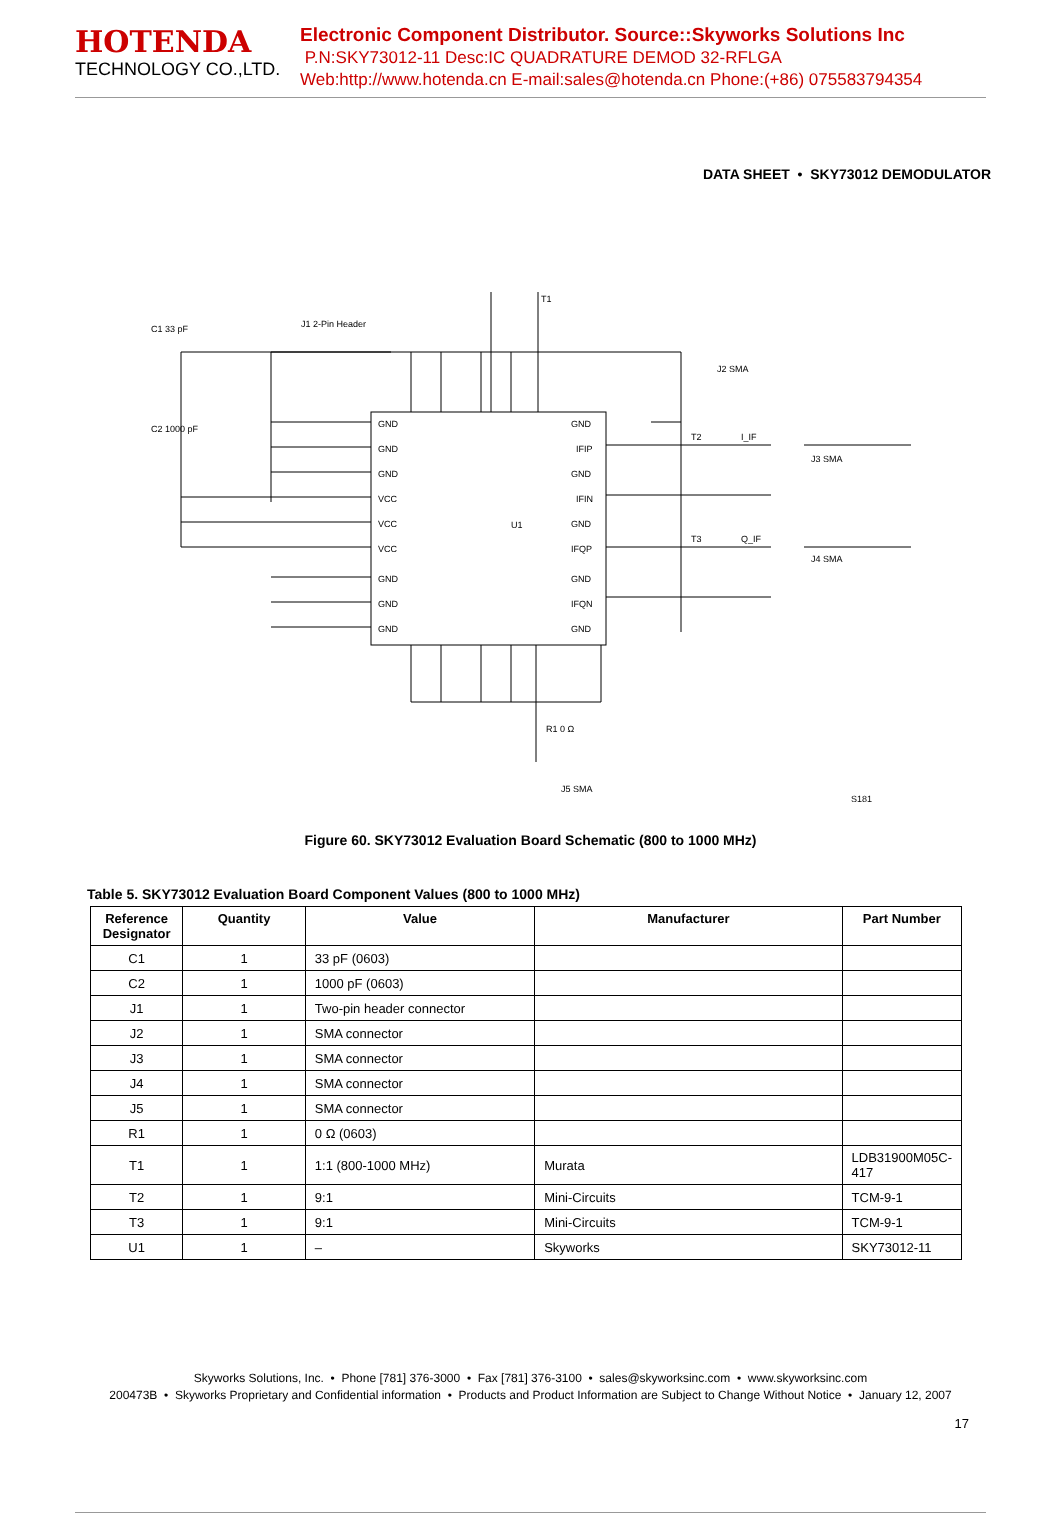HOTENDA
TECHNOLOGY CO.,LTD.
Electronic Component Distributor. Source::Skyworks Solutions Inc
P.N:SKY73012-11 Desc:IC QUADRATURE DEMOD 32-RFLGA
Web:http://www.hotenda.cn E-mail:sales@hotenda.cn Phone:(+86) 075583794354
DATA SHEET • SKY73012 DEMODULATOR
U1
S181
GND
GND
GND
VCC
VCC
VCC
GND
GND
GND
GND
IFIP
GND
IFIN
GND
IFQP
GND
IFQN
GND
T1
J2 SMA
J1 2-Pin Header
C1 33 pF
C2 1000 pF
T2
I_IF
J3 SMA
T3
Q_IF
J4 SMA
R1 0 Ω
J5 SMA
Figure 60. SKY73012 Evaluation Board Schematic (800 to 1000 MHz)
Table 5. SKY73012 Evaluation Board Component Values (800 to 1000 MHz)
| Reference Designator | Quantity | Value | Manufacturer | Part Number |
| --- | --- | --- | --- | --- |
| C1 | 1 | 33 pF (0603) | | |
| C2 | 1 | 1000 pF (0603) | | |
| J1 | 1 | Two-pin header connector | | |
| J2 | 1 | SMA connector | | |
| J3 | 1 | SMA connector | | |
| J4 | 1 | SMA connector | | |
| J5 | 1 | SMA connector | | |
| R1 | 1 | 0 Ω (0603) | | |
| T1 | 1 | 1:1 (800-1000 MHz) | Murata | LDB31900M05C-417 |
| T2 | 1 | 9:1 | Mini-Circuits | TCM-9-1 |
| T3 | 1 | 9:1 | Mini-Circuits | TCM-9-1 |
| U1 | 1 | – | Skyworks | SKY73012-11 |
Skyworks Solutions, Inc. • Phone [781] 376-3000 • Fax [781] 376-3100 • sales@skyworksinc.com • www.skyworksinc.com
200473B • Skyworks Proprietary and Confidential information • Products and Product Information are Subject to Change Without Notice • January 12, 2007
17